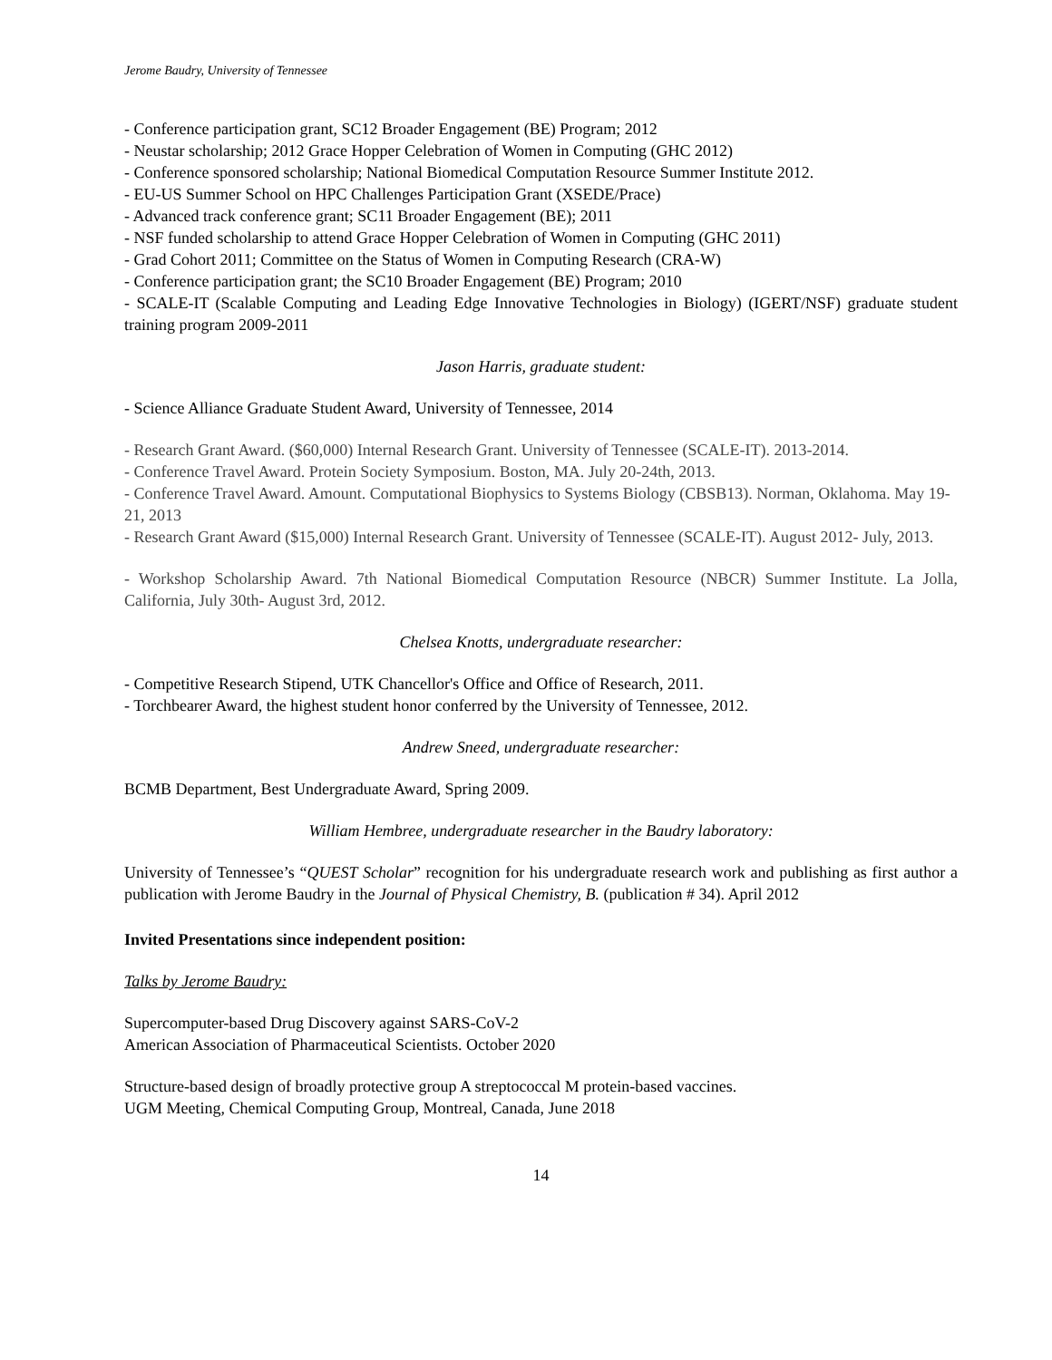Jerome Baudry, University of Tennessee
- Conference participation grant, SC12 Broader Engagement (BE) Program; 2012
- Neustar scholarship; 2012 Grace Hopper Celebration of Women in Computing (GHC 2012)
- Conference sponsored scholarship; National Biomedical Computation Resource Summer Institute 2012.
- EU-US Summer School on HPC Challenges Participation Grant (XSEDE/Prace)
- Advanced track conference grant; SC11 Broader Engagement (BE); 2011
- NSF funded scholarship to attend Grace Hopper Celebration of Women in Computing (GHC 2011)
- Grad Cohort 2011; Committee on the Status of Women in Computing Research (CRA-W)
- Conference participation grant; the SC10 Broader Engagement (BE) Program; 2010
- SCALE-IT (Scalable Computing and Leading Edge Innovative Technologies in Biology) (IGERT/NSF) graduate student training program 2009-2011
Jason Harris, graduate student:
- Science Alliance Graduate Student Award, University of Tennessee, 2014
- Research Grant Award. ($60,000) Internal Research Grant. University of Tennessee (SCALE-IT). 2013-2014.
- Conference Travel Award. Protein Society Symposium. Boston, MA. July 20-24th, 2013.
- Conference Travel Award. Amount. Computational Biophysics to Systems Biology (CBSB13). Norman, Oklahoma. May 19-21, 2013
- Research Grant Award ($15,000) Internal Research Grant. University of Tennessee (SCALE-IT). August 2012- July, 2013.
- Workshop Scholarship Award. 7th National Biomedical Computation Resource (NBCR) Summer Institute. La Jolla, California, July 30th- August 3rd, 2012.
Chelsea Knotts, undergraduate researcher:
- Competitive Research Stipend, UTK Chancellor's Office and Office of Research, 2011.
- Torchbearer Award, the highest student honor conferred by the University of Tennessee, 2012.
Andrew Sneed, undergraduate researcher:
BCMB Department, Best Undergraduate Award, Spring 2009.
William Hembree, undergraduate researcher in the Baudry laboratory:
University of Tennessee’s “QUEST Scholar” recognition for his undergraduate research work and publishing as first author a publication with Jerome Baudry in the Journal of Physical Chemistry, B. (publication # 34). April 2012
Invited Presentations since independent position:
Talks by Jerome Baudry:
Supercomputer-based Drug Discovery against SARS-CoV-2
American Association of Pharmaceutical Scientists. October 2020
Structure-based design of broadly protective group A streptococcal M protein-based vaccines.
UGM Meeting, Chemical Computing Group, Montreal, Canada, June 2018
14